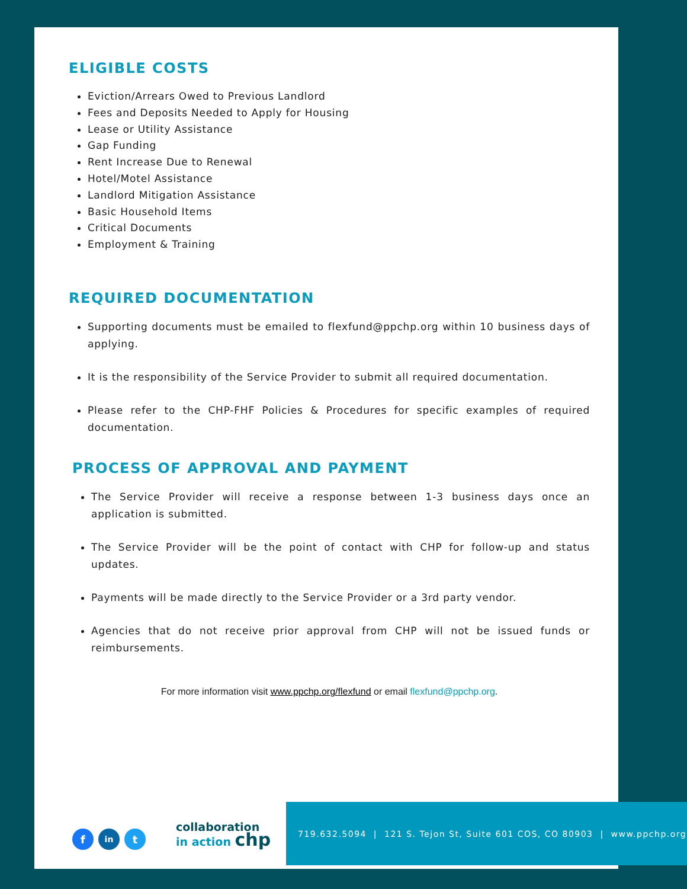ELIGIBLE COSTS
Eviction/Arrears Owed to Previous Landlord
Fees and Deposits Needed to Apply for Housing
Lease or Utility Assistance
Gap Funding
Rent Increase Due to Renewal
Hotel/Motel Assistance
Landlord Mitigation Assistance
Basic Household Items
Critical Documents
Employment & Training
REQUIRED DOCUMENTATION
Supporting documents must be emailed to flexfund@ppchp.org within 10 business days of applying.
It is the responsibility of the Service Provider to submit all required documentation.
Please refer to the CHP-FHF Policies & Procedures for specific examples of required documentation.
PROCESS OF APPROVAL AND PAYMENT
The Service Provider will receive a response between 1-3 business days once an application is submitted.
The Service Provider will be the point of contact with CHP for follow-up and status updates.
Payments will be made directly to the Service Provider or a 3rd party vendor.
Agencies that do not receive prior approval from CHP will not be issued funds or reimbursements.
For more information visit www.ppchp.org/flexfund or email flexfund@ppchp.org.
fin t
collaboration
in action chp
719.632.5094 | 121 S. Tejon St, Suite 601 COS, CO 80903 | www.ppchp.org